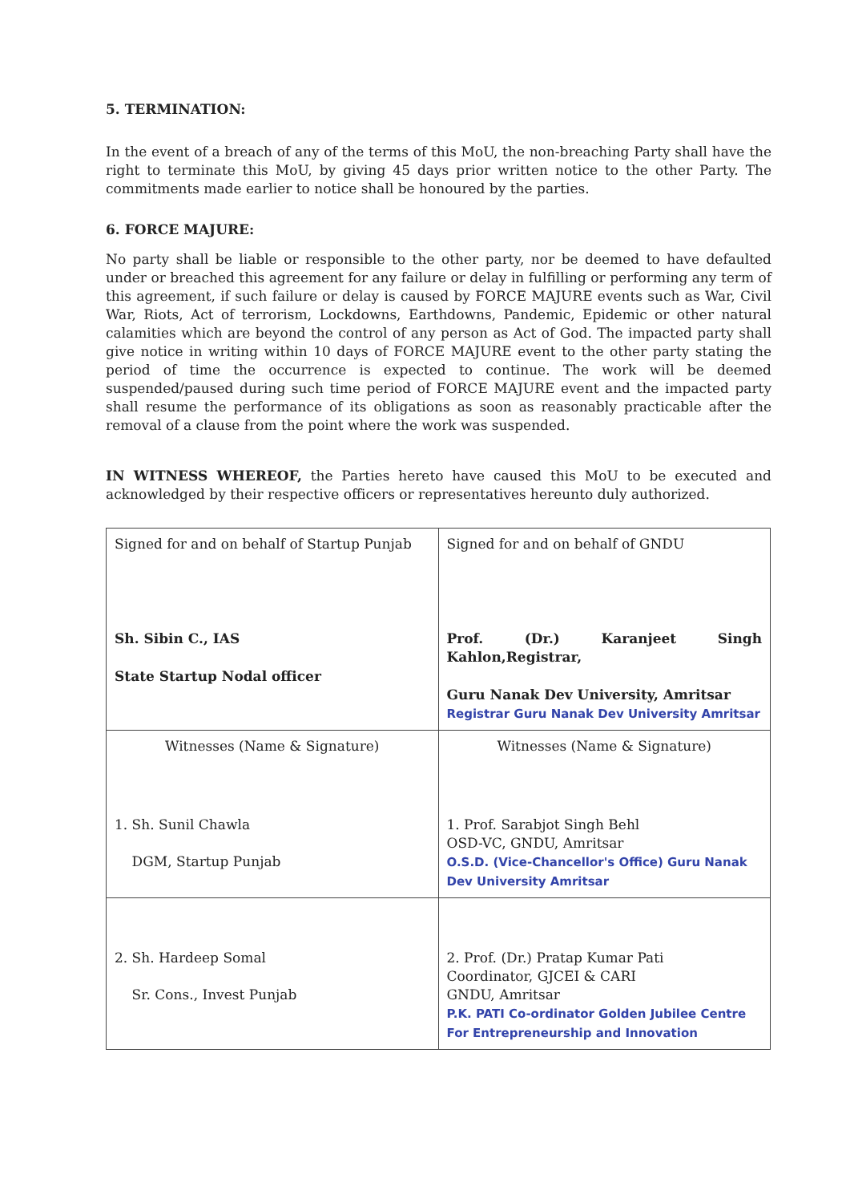5. TERMINATION:
In the event of a breach of any of the terms of this MoU, the non-breaching Party shall have the right to terminate this MoU, by giving 45 days prior written notice to the other Party. The commitments made earlier to notice shall be honoured by the parties.
6. FORCE MAJURE:
No party shall be liable or responsible to the other party, nor be deemed to have defaulted under or breached this agreement for any failure or delay in fulfilling or performing any term of this agreement, if such failure or delay is caused by FORCE MAJURE events such as War, Civil War, Riots, Act of terrorism, Lockdowns, Earthdowns, Pandemic, Epidemic or other natural calamities which are beyond the control of any person as Act of God. The impacted party shall give notice in writing within 10 days of FORCE MAJURE event to the other party stating the period of time the occurrence is expected to continue. The work will be deemed suspended/paused during such time period of FORCE MAJURE event and the impacted party shall resume the performance of its obligations as soon as reasonably practicable after the removal of a clause from the point where the work was suspended.
IN WITNESS WHEREOF, the Parties hereto have caused this MoU to be executed and acknowledged by their respective officers or representatives hereunto duly authorized.
| Signed for and on behalf of Startup Punjab Sh. Sibin C., IAS State Startup Nodal officer | Signed for and on behalf of GNDU Prof. (Dr.) Karanjeet Singh Kahlon,Registrar, Guru Nanak Dev University, Amritsar Registrar Guru Nanak Dev University Amritsar |
| Witnesses (Name & Signature) 1. Sh. Sunil Chawla DGM, Startup Punjab | Witnesses (Name & Signature) 1. Prof. Sarabjot Singh Behl OSD-VC, GNDU, Amritsar O.S.D. (Vice-Chancellor's Office) Guru Nanak Dev University Amritsar |
| 2. Sh. Hardeep Somal Sr. Cons., Invest Punjab | 2. Prof. (Dr.) Pratap Kumar Pati Coordinator, GJCEI & CARI GNDU, Amritsar P.K. PATI Co-ordinator Golden Jubilee Centre For Entrepreneurship and Innovation |